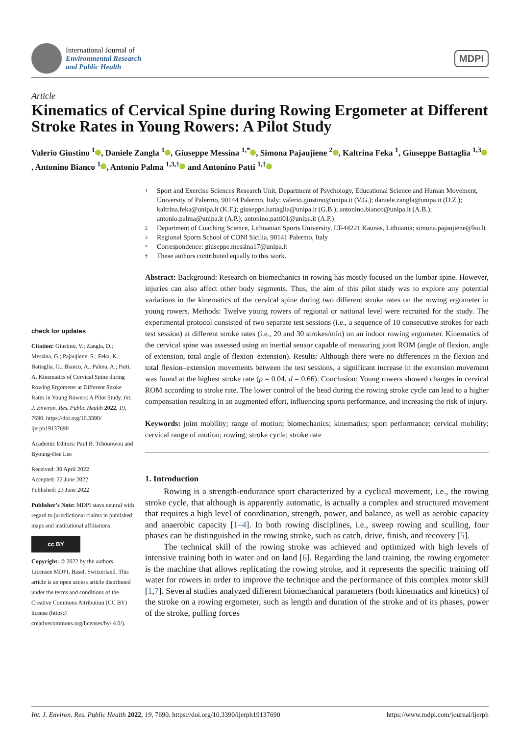International Journal of
Environmental Research
and Public Health
MDPI
Article
Kinematics of Cervical Spine during Rowing Ergometer at Different Stroke Rates in Young Rowers: A Pilot Study
Valerio Giustino <sup>1</sup> , Daniele Zangla <sup>1</sup> , Giuseppe Messina <sup>1,*</sup> , Simona Pajaujiene <sup>2</sup> , Kaltrina Feka <sup>1</sup>, Giuseppe Battaglia <sup>1,3</sup> , Antonino Bianco <sup>1</sup> , Antonio Palma <sup>1,3,†</sup> and Antonino Patti <sup>1,†</sup>
check for updates
Citation: Giustino, V.; Zangla, D.; Messina, G.; Pajaujiene, S.; Feka, K.; Battaglia, G.; Bianco, A.; Palma, A.; Patti, A. Kinematics of Cervical Spine during Rowing Ergometer at Different Stroke Rates in Young Rowers: A Pilot Study. Int. J. Environ. Res. Public Health 2022, 19, 7690. https://doi.org/10.3390/ ijerph19137690
Academic Editors: Paul B. Tchounwou and Byoung-Hee Lee
Received: 30 April 2022
Accepted: 22 June 2022
Published: 23 June 2022
Publisher’s Note: MDPI stays neutral with regard to jurisdictional claims in published maps and institutional affiliations.
cc BY
Copyright: © 2022 by the authors. Licensee MDPI, Basel, Switzerland. This article is an open access article distributed under the terms and conditions of the Creative Commons Attribution (CC BY) license (https:// creativecommons.org/licenses/by/ 4.0/).
1 Sport and Exercise Sciences Research Unit, Department of Psychology, Educational Science and Human Movement, University of Palermo, 90144 Palermo, Italy; valerio.giustino@unipa.it (V.G.); daniele.zangla@unipa.it (D.Z.); kaltrina.feka@unipa.it (K.F.); giuseppe.battaglia@unipa.it (G.B.); antonino.bianco@unipa.it (A.B.); antonio.palma@unipa.it (A.P.); antonino.patti01@unipa.it (A.P.)
2 Department of Coaching Science, Lithuanian Sports University, LT-44221 Kaunas, Lithuania; simona.pajaujiene@lsu.lt
3 Regional Sports School of CONI Sicilia, 90141 Palermo, Italy
* Correspondence: giuseppe.messina17@unipa.it
† These authors contributed equally to this work.
Abstract: Background: Research on biomechanics in rowing has mostly focused on the lumbar spine. However, injuries can also affect other body segments. Thus, the aim of this pilot study was to explore any potential variations in the kinematics of the cervical spine during two different stroke rates on the rowing ergometer in young rowers. Methods: Twelve young rowers of regional or national level were recruited for the study. The experimental protocol consisted of two separate test sessions (i.e., a sequence of 10 consecutive strokes for each test session) at different stroke rates (i.e., 20 and 30 strokes/min) on an indoor rowing ergometer. Kinematics of the cervical spine was assessed using an inertial sensor capable of measuring joint ROM (angle of flexion, angle of extension, total angle of flexion–extension). Results: Although there were no differences in the flexion and total flexion–extension movements between the test sessions, a significant increase in the extension movement was found at the highest stroke rate (p = 0.04, d = 0.66). Conclusion: Young rowers showed changes in cervical ROM according to stroke rate. The lower control of the head during the rowing stroke cycle can lead to a higher compensation resulting in an augmented effort, influencing sports performance, and increasing the risk of injury.
Keywords: joint mobility; range of motion; biomechanics; kinematics; sport performance; cervical mobility; cervical range of motion; rowing; stroke cycle; stroke rate
1. Introduction
Rowing is a strength-endurance sport characterized by a cyclical movement, i.e., the rowing stroke cycle, that although is apparently automatic, is actually a complex and structured movement that requires a high level of coordination, strength, power, and balance, as well as aerobic capacity and anaerobic capacity [1–4]. In both rowing disciplines, i.e., sweep rowing and sculling, four phases can be distinguished in the rowing stroke, such as catch, drive, finish, and recovery [5].
The technical skill of the rowing stroke was achieved and optimized with high levels of intensive training both in water and on land [6]. Regarding the land training, the rowing ergometer is the machine that allows replicating the rowing stroke, and it represents the specific training off water for rowers in order to improve the technique and the performance of this complex motor skill [1,7]. Several studies analyzed different biomechanical parameters (both kinematics and kinetics) of the stroke on a rowing ergometer, such as length and duration of the stroke and of its phases, power of the stroke, pulling forces
Int. J. Environ. Res. Public Health 2022, 19, 7690. https://doi.org/10.3390/ijerph19137690 https://www.mdpi.com/journal/ijerph